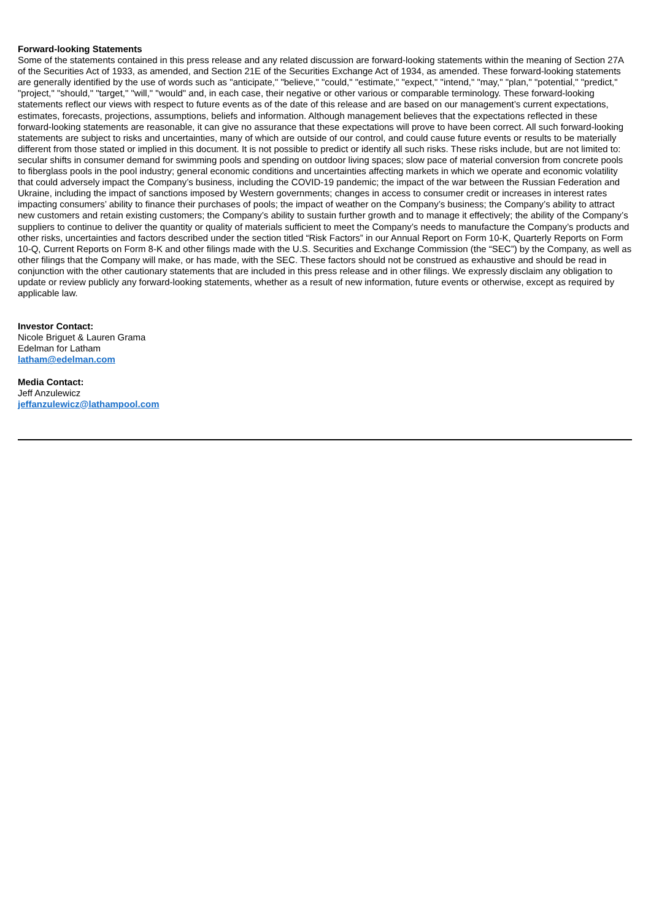Forward-looking Statements
Some of the statements contained in this press release and any related discussion are forward-looking statements within the meaning of Section 27A of the Securities Act of 1933, as amended, and Section 21E of the Securities Exchange Act of 1934, as amended. These forward-looking statements are generally identified by the use of words such as "anticipate," "believe," "could," "estimate," "expect," "intend," "may," "plan," "potential," "predict," "project," "should," "target," "will," "would" and, in each case, their negative or other various or comparable terminology. These forward-looking statements reflect our views with respect to future events as of the date of this release and are based on our management’s current expectations, estimates, forecasts, projections, assumptions, beliefs and information. Although management believes that the expectations reflected in these forward-looking statements are reasonable, it can give no assurance that these expectations will prove to have been correct. All such forward-looking statements are subject to risks and uncertainties, many of which are outside of our control, and could cause future events or results to be materially different from those stated or implied in this document. It is not possible to predict or identify all such risks. These risks include, but are not limited to: secular shifts in consumer demand for swimming pools and spending on outdoor living spaces; slow pace of material conversion from concrete pools to fiberglass pools in the pool industry; general economic conditions and uncertainties affecting markets in which we operate and economic volatility that could adversely impact the Company’s business, including the COVID-19 pandemic; the impact of the war between the Russian Federation and Ukraine, including the impact of sanctions imposed by Western governments; changes in access to consumer credit or increases in interest rates impacting consumers’ ability to finance their purchases of pools; the impact of weather on the Company’s business; the Company’s ability to attract new customers and retain existing customers; the Company’s ability to sustain further growth and to manage it effectively; the ability of the Company’s suppliers to continue to deliver the quantity or quality of materials sufficient to meet the Company’s needs to manufacture the Company’s products and other risks, uncertainties and factors described under the section titled “Risk Factors” in our Annual Report on Form 10-K, Quarterly Reports on Form 10-Q, Current Reports on Form 8-K and other filings made with the U.S. Securities and Exchange Commission (the “SEC”) by the Company, as well as other filings that the Company will make, or has made, with the SEC. These factors should not be construed as exhaustive and should be read in conjunction with the other cautionary statements that are included in this press release and in other filings. We expressly disclaim any obligation to update or review publicly any forward-looking statements, whether as a result of new information, future events or otherwise, except as required by applicable law.
Investor Contact:
Nicole Briguet & Lauren Grama
Edelman for Latham
latham@edelman.com
Media Contact:
Jeff Anzulewicz
jeffanzulewicz@lathampool.com